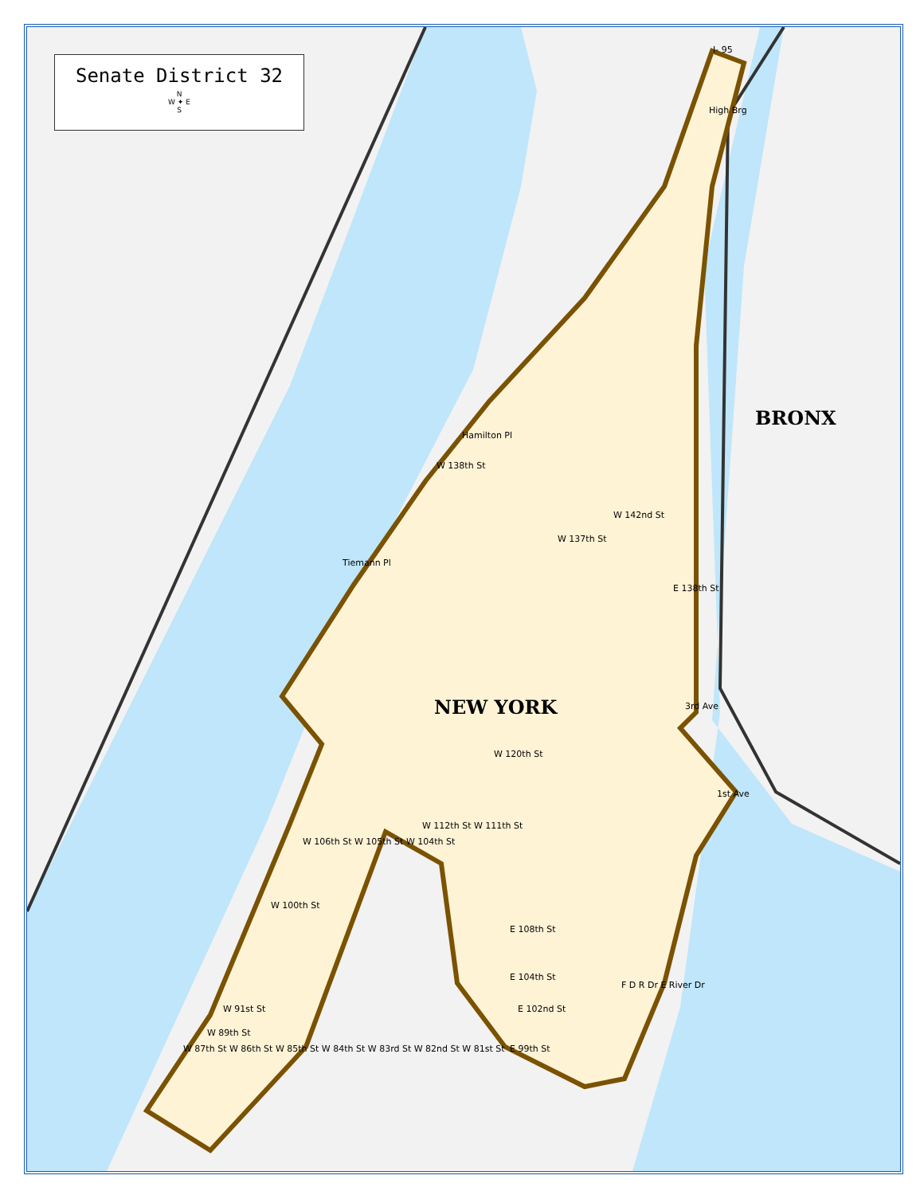Senate District 32
N
W ✦ E
S
BRONX
NEW YORK
I- 95
High Brg
Hamilton Pl
W 138th St
Tiemann Pl
W 137th St
W 142nd St
E 138th St
W 120th St
W 112th St W 111th St
W 106th St W 105th St W 104th St
W 100th St
W 91st St
W 89th St
W 87th St W 86th St W 85th St W 84th St W 83rd St W 82nd St W 81st St
E 108th St
E 104th St
E 102nd St
E 99th St
F D R Dr E River Dr
1st Ave
3rd Ave